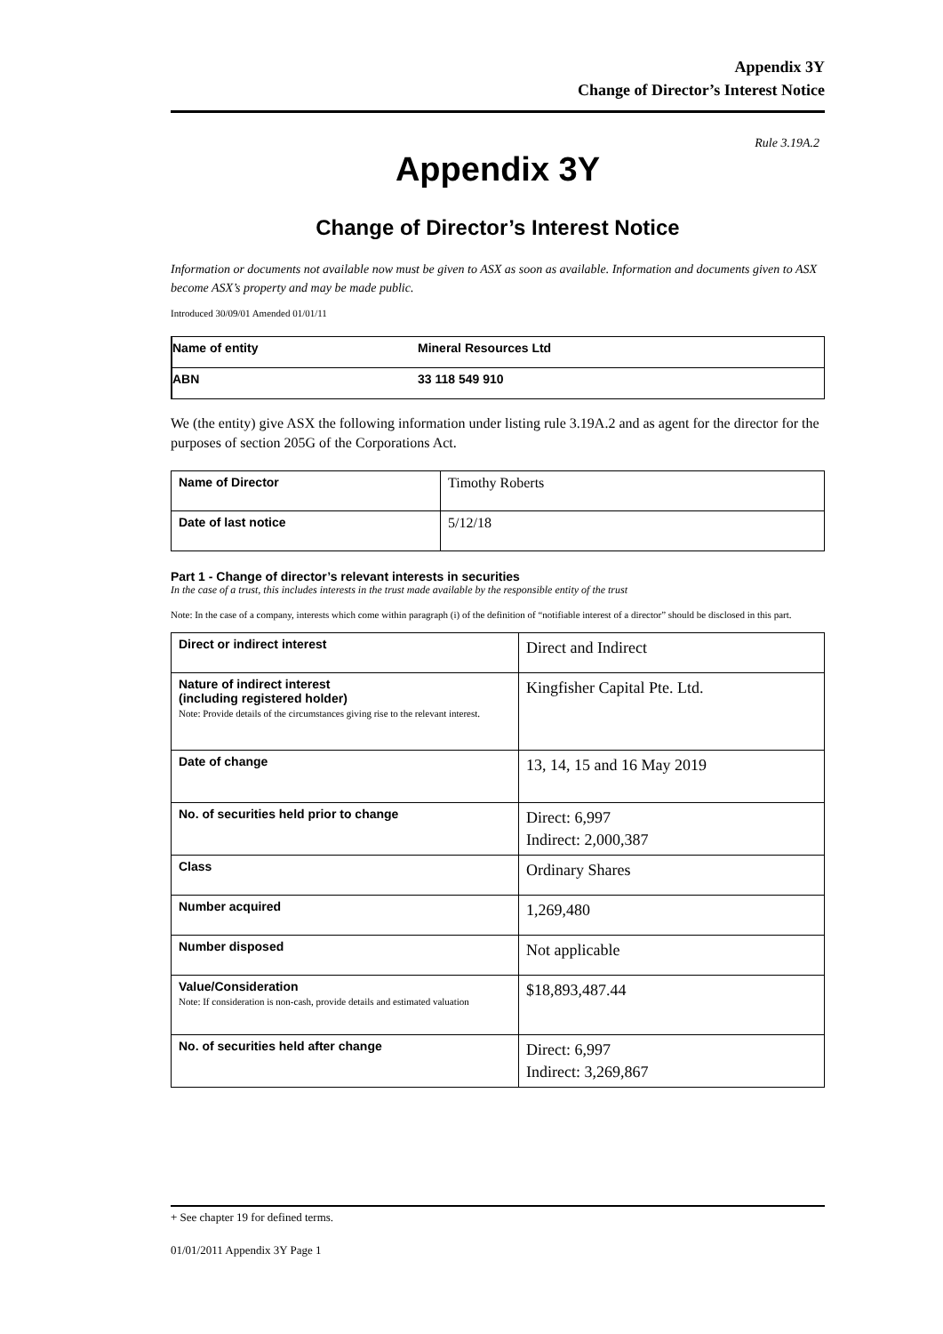Appendix 3Y
Change of Director’s Interest Notice
Rule 3.19A.2
Appendix 3Y
Change of Director’s Interest Notice
Information or documents not available now must be given to ASX as soon as available. Information and documents given to ASX become ASX’s property and may be made public.
Introduced 30/09/01 Amended 01/01/11
| Name of entity | Mineral Resources Ltd |
| ABN | 33 118 549 910 |
We (the entity) give ASX the following information under listing rule 3.19A.2 and as agent for the director for the purposes of section 205G of the Corporations Act.
| Name of Director | Timothy Roberts |
| Date of last notice | 5/12/18 |
Part 1 - Change of director’s relevant interests in securities
In the case of a trust, this includes interests in the trust made available by the responsible entity of the trust
Note: In the case of a company, interests which come within paragraph (i) of the definition of “notifiable interest of a director” should be disclosed in this part.
| Direct or indirect interest | Direct and Indirect |
| Nature of indirect interest (including registered holder) Note: Provide details of the circumstances giving rise to the relevant interest. | Kingfisher Capital Pte. Ltd. |
| Date of change | 13, 14, 15 and 16 May 2019 |
| No. of securities held prior to change | Direct: 6,997 Indirect: 2,000,387 |
| Class | Ordinary Shares |
| Number acquired | 1,269,480 |
| Number disposed | Not applicable |
| Value/Consideration Note: If consideration is non-cash, provide details and estimated valuation | $18,893,487.44 |
| No. of securities held after change | Direct: 6,997 Indirect: 3,269,867 |
+ See chapter 19 for defined terms.
01/01/2011 Appendix 3Y Page 1